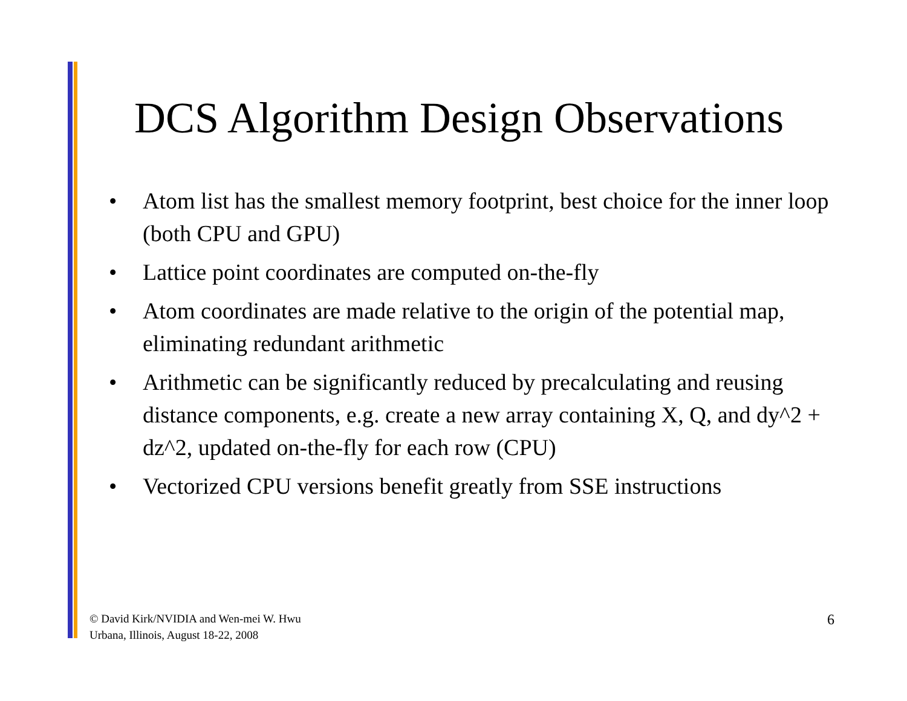DCS Algorithm Design Observations
• Atom list has the smallest memory footprint, best choice for the inner loop (both CPU and GPU)
• Lattice point coordinates are computed on-the-fly
• Atom coordinates are made relative to the origin of the potential map, eliminating redundant arithmetic
• Arithmetic can be significantly reduced by precalculating and reusing distance components, e.g. create a new array containing X, Q, and dy^2 + dz^2, updated on-the-fly for each row (CPU)
• Vectorized CPU versions benefit greatly from SSE instructions
© David Kirk/NVIDIA and Wen-mei W. Hwu
Urbana, Illinois, August 18-22, 2008
6